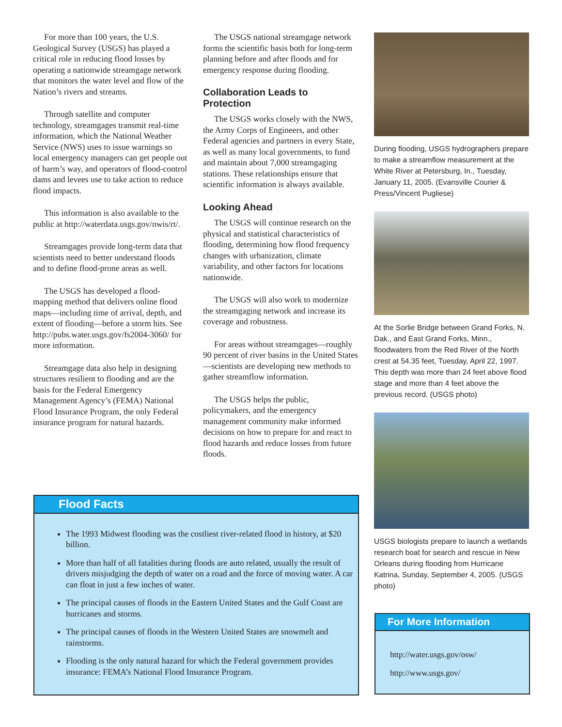For more than 100 years, the U.S. Geological Survey (USGS) has played a critical role in reducing flood losses by operating a nationwide streamgage network that monitors the water level and flow of the Nation’s rivers and streams.
Through satellite and computer technology, streamgages transmit real-time information, which the National Weather Service (NWS) uses to issue warnings so local emergency managers can get people out of harm’s way, and operators of flood-control dams and levees use to take action to reduce flood impacts.
This information is also available to the public at http://waterdata.usgs.gov/nwis/rt/.
Streamgages provide long-term data that scientists need to better understand floods and to define flood-prone areas as well.
The USGS has developed a flood-mapping method that delivers online flood maps—including time of arrival, depth, and extent of flooding—before a storm hits. See http://pubs.water.usgs.gov/fs2004-3060/ for more information.
Streamgage data also help in designing structures resilient to flooding and are the basis for the Federal Emergency Management Agency’s (FEMA) National Flood Insurance Program, the only Federal insurance program for natural hazards.
The USGS national streamgage network forms the scientific basis both for long-term planning before and after floods and for emergency response during flooding.
Collaboration Leads to Protection
The USGS works closely with the NWS, the Army Corps of Engineers, and other Federal agencies and partners in every State, as well as many local governments, to fund and maintain about 7,000 streamgaging stations. These relationships ensure that scientific information is always available.
Looking Ahead
The USGS will continue research on the physical and statistical characteristics of flooding, determining how flood frequency changes with urbanization, climate variability, and other factors for locations nationwide.
The USGS will also work to modernize the streamgaging network and increase its coverage and robustness.
For areas without streamgages—roughly 90 percent of river basins in the United States—scientists are developing new methods to gather streamflow information.
The USGS helps the public, policymakers, and the emergency management community make informed decisions on how to prepare for and react to flood hazards and reduce losses from future floods.
During flooding, USGS hydrographers prepare to make a streamflow measurement at the White River at Petersburg, In., Tuesday, January 11, 2005. (Evansville Courier & Press/Vincent Pugliese)
At the Sorlie Bridge between Grand Forks, N. Dak., and East Grand Forks, Minn., floodwaters from the Red River of the North crest at 54.35 feet, Tuesday, April 22, 1997. This depth was more than 24 feet above flood stage and more than 4 feet above the previous record. (USGS photo)
USGS biologists prepare to launch a wetlands research boat for search and rescue in New Orleans during flooding from Hurricane Katrina, Sunday, September 4, 2005. (USGS photo)
Flood Facts
The 1993 Midwest flooding was the costliest river-related flood in history, at $20 billion.
More than half of all fatalities during floods are auto related, usually the result of drivers misjudging the depth of water on a road and the force of moving water. A car can float in just a few inches of water.
The principal causes of floods in the Eastern United States and the Gulf Coast are hurricanes and storms.
The principal causes of floods in the Western United States are snowmelt and rainstorms.
Flooding is the only natural hazard for which the Federal government provides insurance: FEMA’s National Flood Insurance Program.
For More Information
http://water.usgs.gov/osw/
http://www.usgs.gov/